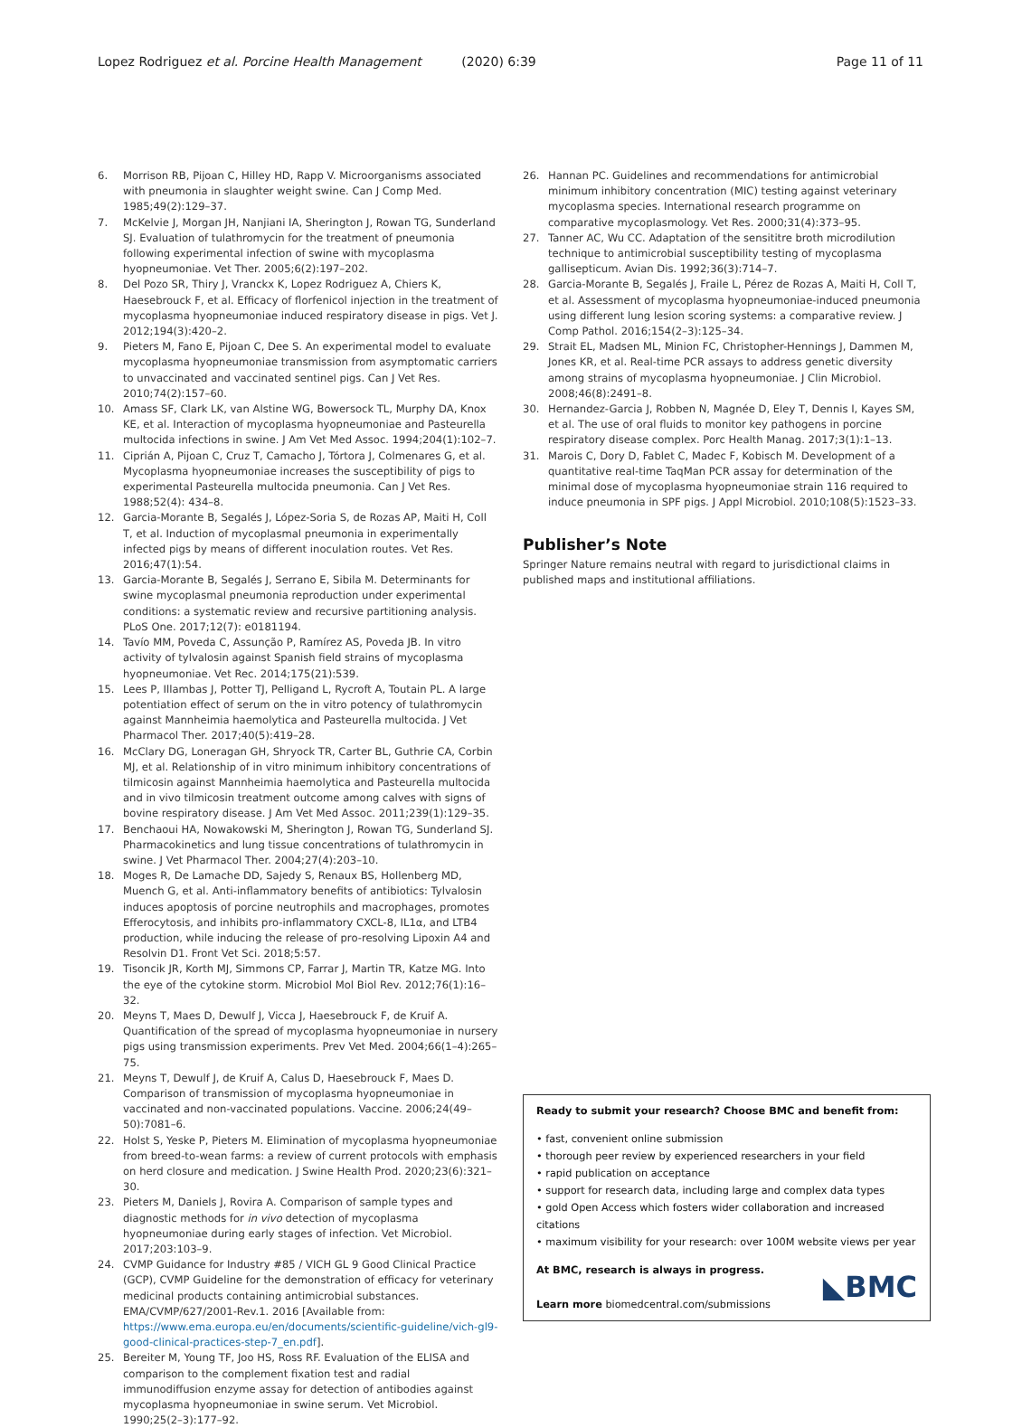Lopez Rodriguez et al. Porcine Health Management (2020) 6:39
Page 11 of 11
6. Morrison RB, Pijoan C, Hilley HD, Rapp V. Microorganisms associated with pneumonia in slaughter weight swine. Can J Comp Med. 1985;49(2):129–37.
7. McKelvie J, Morgan JH, Nanjiani IA, Sherington J, Rowan TG, Sunderland SJ. Evaluation of tulathromycin for the treatment of pneumonia following experimental infection of swine with mycoplasma hyopneumoniae. Vet Ther. 2005;6(2):197–202.
8. Del Pozo SR, Thiry J, Vranckx K, Lopez Rodriguez A, Chiers K, Haesebrouck F, et al. Efficacy of florfenicol injection in the treatment of mycoplasma hyopneumoniae induced respiratory disease in pigs. Vet J. 2012;194(3):420–2.
9. Pieters M, Fano E, Pijoan C, Dee S. An experimental model to evaluate mycoplasma hyopneumoniae transmission from asymptomatic carriers to unvaccinated and vaccinated sentinel pigs. Can J Vet Res. 2010;74(2):157–60.
10. Amass SF, Clark LK, van Alstine WG, Bowersock TL, Murphy DA, Knox KE, et al. Interaction of mycoplasma hyopneumoniae and Pasteurella multocida infections in swine. J Am Vet Med Assoc. 1994;204(1):102–7.
11. Ciprián A, Pijoan C, Cruz T, Camacho J, Tórtora J, Colmenares G, et al. Mycoplasma hyopneumoniae increases the susceptibility of pigs to experimental Pasteurella multocida pneumonia. Can J Vet Res. 1988;52(4): 434–8.
12. Garcia-Morante B, Segalés J, López-Soria S, de Rozas AP, Maiti H, Coll T, et al. Induction of mycoplasmal pneumonia in experimentally infected pigs by means of different inoculation routes. Vet Res. 2016;47(1):54.
13. Garcia-Morante B, Segalés J, Serrano E, Sibila M. Determinants for swine mycoplasmal pneumonia reproduction under experimental conditions: a systematic review and recursive partitioning analysis. PLoS One. 2017;12(7): e0181194.
14. Tavío MM, Poveda C, Assunção P, Ramírez AS, Poveda JB. In vitro activity of tylvalosin against Spanish field strains of mycoplasma hyopneumoniae. Vet Rec. 2014;175(21):539.
15. Lees P, Illambas J, Potter TJ, Pelligand L, Rycroft A, Toutain PL. A large potentiation effect of serum on the in vitro potency of tulathromycin against Mannheimia haemolytica and Pasteurella multocida. J Vet Pharmacol Ther. 2017;40(5):419–28.
16. McClary DG, Loneragan GH, Shryock TR, Carter BL, Guthrie CA, Corbin MJ, et al. Relationship of in vitro minimum inhibitory concentrations of tilmicosin against Mannheimia haemolytica and Pasteurella multocida and in vivo tilmicosin treatment outcome among calves with signs of bovine respiratory disease. J Am Vet Med Assoc. 2011;239(1):129–35.
17. Benchaoui HA, Nowakowski M, Sherington J, Rowan TG, Sunderland SJ. Pharmacokinetics and lung tissue concentrations of tulathromycin in swine. J Vet Pharmacol Ther. 2004;27(4):203–10.
18. Moges R, De Lamache DD, Sajedy S, Renaux BS, Hollenberg MD, Muench G, et al. Anti-inflammatory benefits of antibiotics: Tylvalosin induces apoptosis of porcine neutrophils and macrophages, promotes Efferocytosis, and inhibits pro-inflammatory CXCL-8, IL1α, and LTB4 production, while inducing the release of pro-resolving Lipoxin A4 and Resolvin D1. Front Vet Sci. 2018;5:57.
19. Tisoncik JR, Korth MJ, Simmons CP, Farrar J, Martin TR, Katze MG. Into the eye of the cytokine storm. Microbiol Mol Biol Rev. 2012;76(1):16–32.
20. Meyns T, Maes D, Dewulf J, Vicca J, Haesebrouck F, de Kruif A. Quantification of the spread of mycoplasma hyopneumoniae in nursery pigs using transmission experiments. Prev Vet Med. 2004;66(1–4):265–75.
21. Meyns T, Dewulf J, de Kruif A, Calus D, Haesebrouck F, Maes D. Comparison of transmission of mycoplasma hyopneumoniae in vaccinated and non-vaccinated populations. Vaccine. 2006;24(49–50):7081–6.
22. Holst S, Yeske P, Pieters M. Elimination of mycoplasma hyopneumoniae from breed-to-wean farms: a review of current protocols with emphasis on herd closure and medication. J Swine Health Prod. 2020;23(6):321–30.
23. Pieters M, Daniels J, Rovira A. Comparison of sample types and diagnostic methods for in vivo detection of mycoplasma hyopneumoniae during early stages of infection. Vet Microbiol. 2017;203:103–9.
24. CVMP Guidance for Industry #85 / VICH GL 9 Good Clinical Practice (GCP), CVMP Guideline for the demonstration of efficacy for veterinary medicinal products containing antimicrobial substances. EMA/CVMP/627/2001-Rev.1. 2016 [Available from: https://www.ema.europa.eu/en/documents/scientific-guideline/vich-gl9-good-clinical-practices-step-7_en.pdf].
25. Bereiter M, Young TF, Joo HS, Ross RF. Evaluation of the ELISA and comparison to the complement fixation test and radial immunodiffusion enzyme assay for detection of antibodies against mycoplasma hyopneumoniae in swine serum. Vet Microbiol. 1990;25(2–3):177–92.
26. Hannan PC. Guidelines and recommendations for antimicrobial minimum inhibitory concentration (MIC) testing against veterinary mycoplasma species. International research programme on comparative mycoplasmology. Vet Res. 2000;31(4):373–95.
27. Tanner AC, Wu CC. Adaptation of the sensititre broth microdilution technique to antimicrobial susceptibility testing of mycoplasma gallisepticum. Avian Dis. 1992;36(3):714–7.
28. Garcia-Morante B, Segalés J, Fraile L, Pérez de Rozas A, Maiti H, Coll T, et al. Assessment of mycoplasma hyopneumoniae-induced pneumonia using different lung lesion scoring systems: a comparative review. J Comp Pathol. 2016;154(2–3):125–34.
29. Strait EL, Madsen ML, Minion FC, Christopher-Hennings J, Dammen M, Jones KR, et al. Real-time PCR assays to address genetic diversity among strains of mycoplasma hyopneumoniae. J Clin Microbiol. 2008;46(8):2491–8.
30. Hernandez-Garcia J, Robben N, Magnée D, Eley T, Dennis I, Kayes SM, et al. The use of oral fluids to monitor key pathogens in porcine respiratory disease complex. Porc Health Manag. 2017;3(1):1–13.
31. Marois C, Dory D, Fablet C, Madec F, Kobisch M. Development of a quantitative real-time TaqMan PCR assay for determination of the minimal dose of mycoplasma hyopneumoniae strain 116 required to induce pneumonia in SPF pigs. J Appl Microbiol. 2010;108(5):1523–33.
Publisher’s Note
Springer Nature remains neutral with regard to jurisdictional claims in published maps and institutional affiliations.
Ready to submit your research? Choose BMC and benefit from:
• fast, convenient online submission
• thorough peer review by experienced researchers in your field
• rapid publication on acceptance
• support for research data, including large and complex data types
• gold Open Access which fosters wider collaboration and increased citations
• maximum visibility for your research: over 100M website views per year
At BMC, research is always in progress.
Learn more biomedcentral.com/submissions
◣BMC